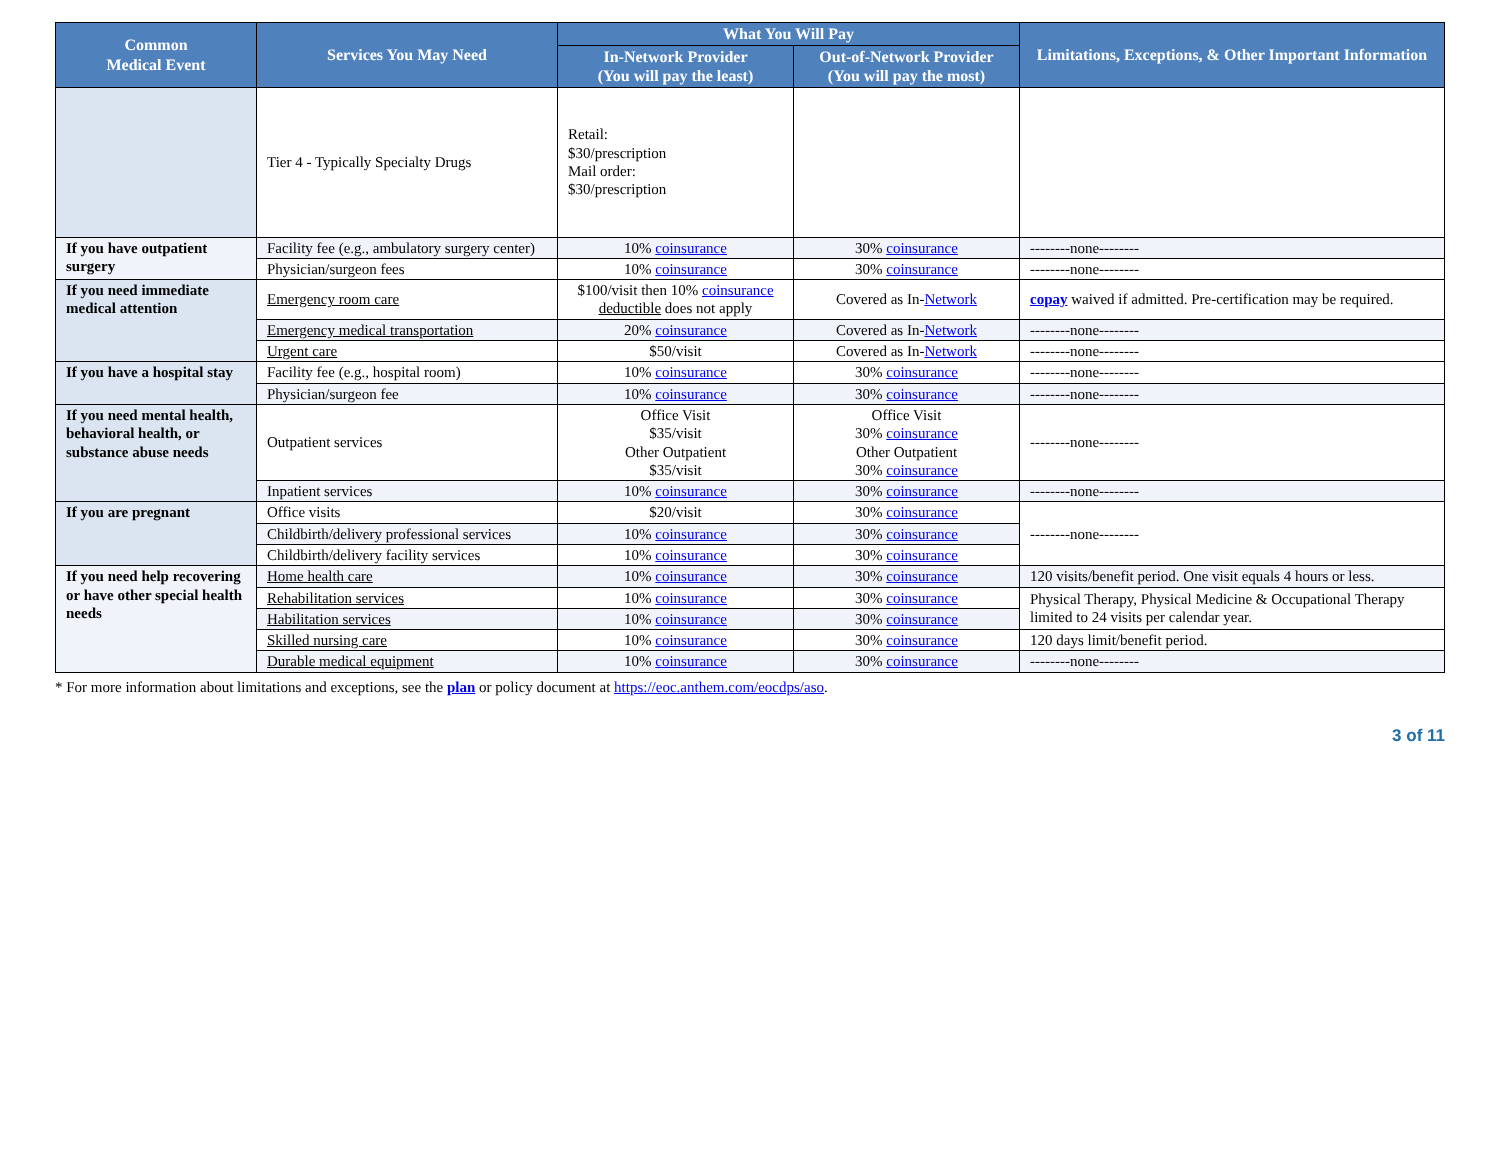| Common Medical Event | Services You May Need | What You Will Pay | | Limitations, Exceptions, & Other Important Information |
| --- | --- | --- | --- | --- |
| | | In-Network Provider (You will pay the least) | Out-of-Network Provider (You will pay the most) | |
| | Tier 4 - Typically Specialty Drugs | Retail: $30/prescription Mail order: $30/prescription | | |
| If you have outpatient surgery | Facility fee (e.g., ambulatory surgery center) | 10% coinsurance | 30% coinsurance | --------none-------- |
| | Physician/surgeon fees | 10% coinsurance | 30% coinsurance | --------none-------- |
| If you need immediate medical attention | Emergency room care | $100/visit then 10% coinsurance deductible does not apply | Covered as In- Network | copay waived if admitted. Pre-certification may be required. |
| | Emergency medical transportation | 20% coinsurance | Covered as In- Network | --------none-------- |
| | Urgent care | $50/visit | Covered as In- Network | --------none-------- |
| If you have a hospital stay | Facility fee (e.g., hospital room) | 10% coinsurance | 30% coinsurance | --------none-------- |
| | Physician/surgeon fee | 10% coinsurance | 30% coinsurance | --------none-------- |
| If you need mental health, behavioral health, or substance abuse needs | Outpatient services | Office Visit $35/visit Other Outpatient $35/visit | Office Visit 30% coinsurance Other Outpatient 30% coinsurance | --------none-------- |
| | Inpatient services | 10% coinsurance | 30% coinsurance | --------none-------- |
| If you are pregnant | Office visits | $20/visit | 30% coinsurance | --------none-------- |
| | Childbirth/delivery professional services | 10% coinsurance | 30% coinsurance | |
| | Childbirth/delivery facility services | 10% coinsurance | 30% coinsurance | |
| If you need help recovering or have other special health needs | Home health care | 10% coinsurance | 30% coinsurance | 120 visits/benefit period. One visit equals 4 hours or less. |
| | Rehabilitation services | 10% coinsurance | 30% coinsurance | Physical Therapy, Physical Medicine & Occupational Therapy limited to 24 visits per calendar year. |
| | Habilitation services | 10% coinsurance | 30% coinsurance | |
| | Skilled nursing care | 10% coinsurance | 30% coinsurance | 120 days limit/benefit period. |
| | Durable medical equipment | 10% coinsurance | 30% coinsurance | --------none-------- |
* For more information about limitations and exceptions, see the plan or policy document at https://eoc.anthem.com/eocdps/aso.
3 of 11